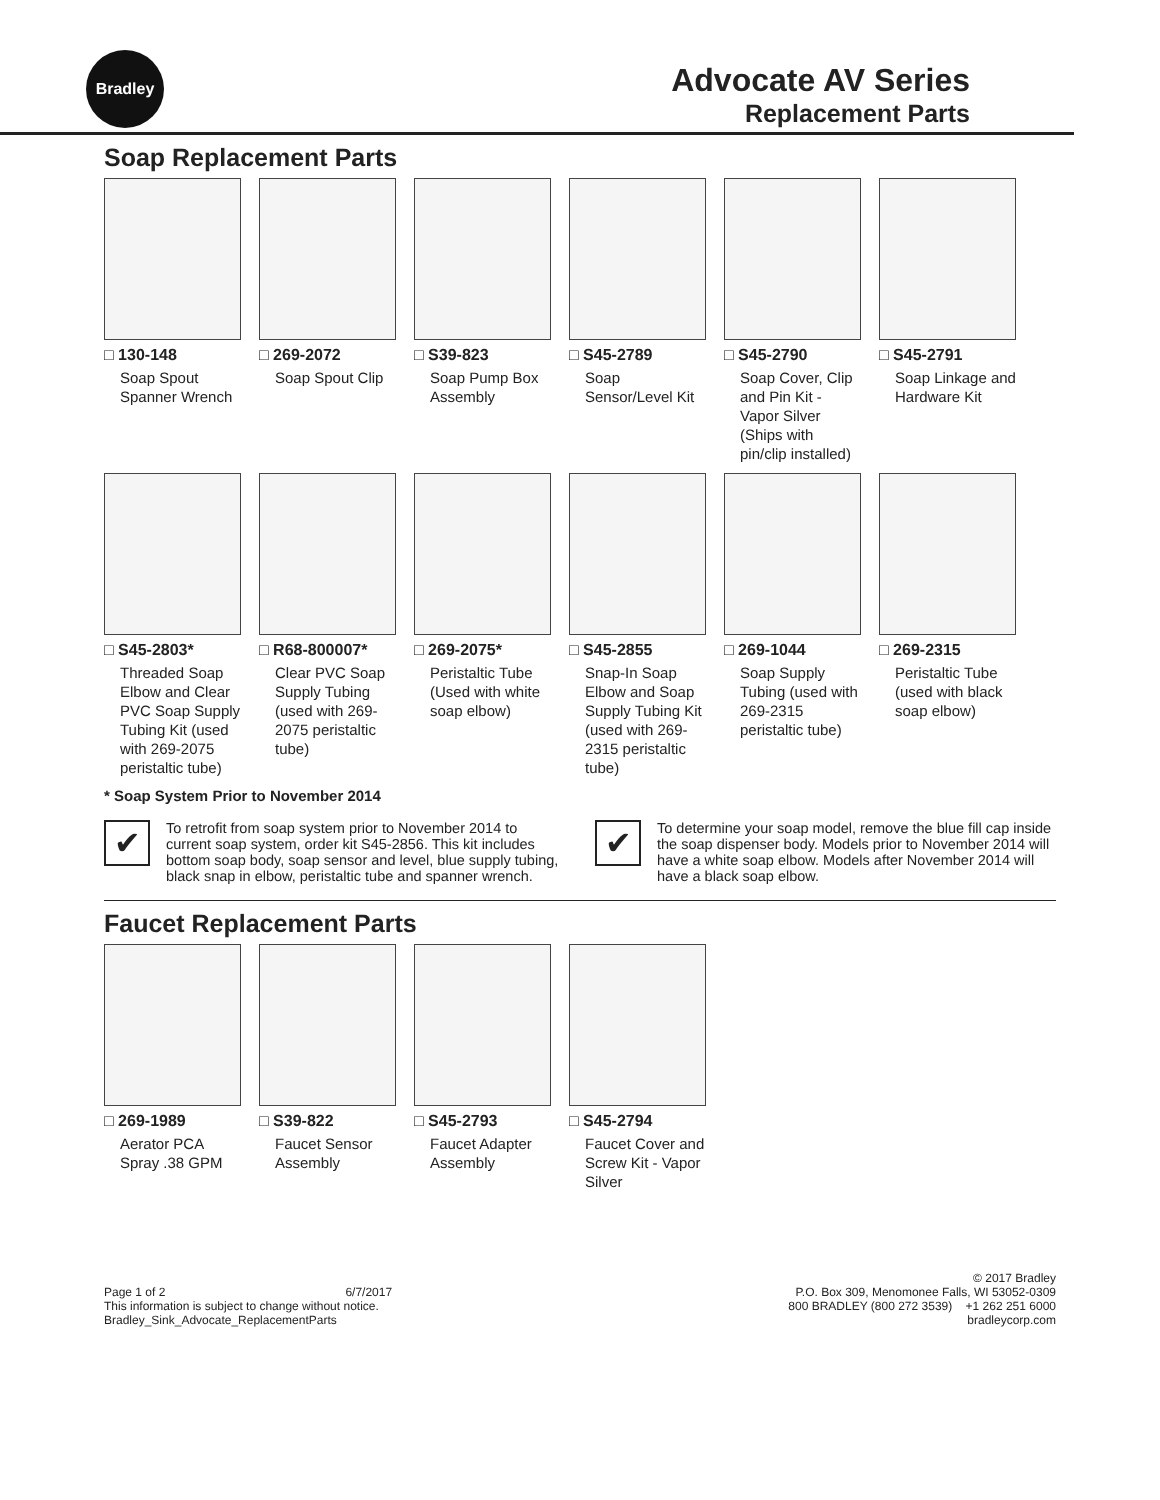Bradley
Advocate AV Series
Replacement Parts
Soap Replacement Parts
□ 130-148
Soap Spout Spanner Wrench
□ 269-2072
Soap Spout Clip
□ S39-823
Soap Pump Box Assembly
□ S45-2789
Soap Sensor/Level Kit
□ S45-2790
Soap Cover, Clip and Pin Kit - Vapor Silver (Ships with pin/clip installed)
□ S45-2791
Soap Linkage and Hardware Kit
□ S45-2803*
Threaded Soap Elbow and Clear PVC Soap Supply Tubing Kit (used with 269-2075 peristaltic tube)
□ R68-800007*
Clear PVC Soap Supply Tubing (used with 269-2075 peristaltic tube)
□ 269-2075*
Peristaltic Tube (Used with white soap elbow)
□ S45-2855
Snap-In Soap Elbow and Soap Supply Tubing Kit (used with 269-2315 peristaltic tube)
□ 269-1044
Soap Supply Tubing (used with 269-2315 peristaltic tube)
□ 269-2315
Peristaltic Tube (used with black soap elbow)
* Soap System Prior to November 2014
✔
To retrofit from soap system prior to November 2014 to current soap system, order kit S45-2856. This kit includes bottom soap body, soap sensor and level, blue supply tubing, black snap in elbow, peristaltic tube and spanner wrench.
✔
To determine your soap model, remove the blue fill cap inside the soap dispenser body. Models prior to November 2014 will have a white soap elbow. Models after November 2014 will have a black soap elbow.
Faucet Replacement Parts
□ 269-1989
Aerator PCA Spray .38 GPM
□ S39-822
Faucet Sensor Assembly
□ S45-2793
Faucet Adapter Assembly
□ S45-2794
Faucet Cover and Screw Kit - Vapor Silver
Page 1 of 2 6/7/2017
This information is subject to change without notice.
Bradley_Sink_Advocate_ReplacementParts
© 2017 Bradley
P.O. Box 309, Menomonee Falls, WI 53052-0309
800 BRADLEY (800 272 3539) +1 262 251 6000
bradleycorp.com